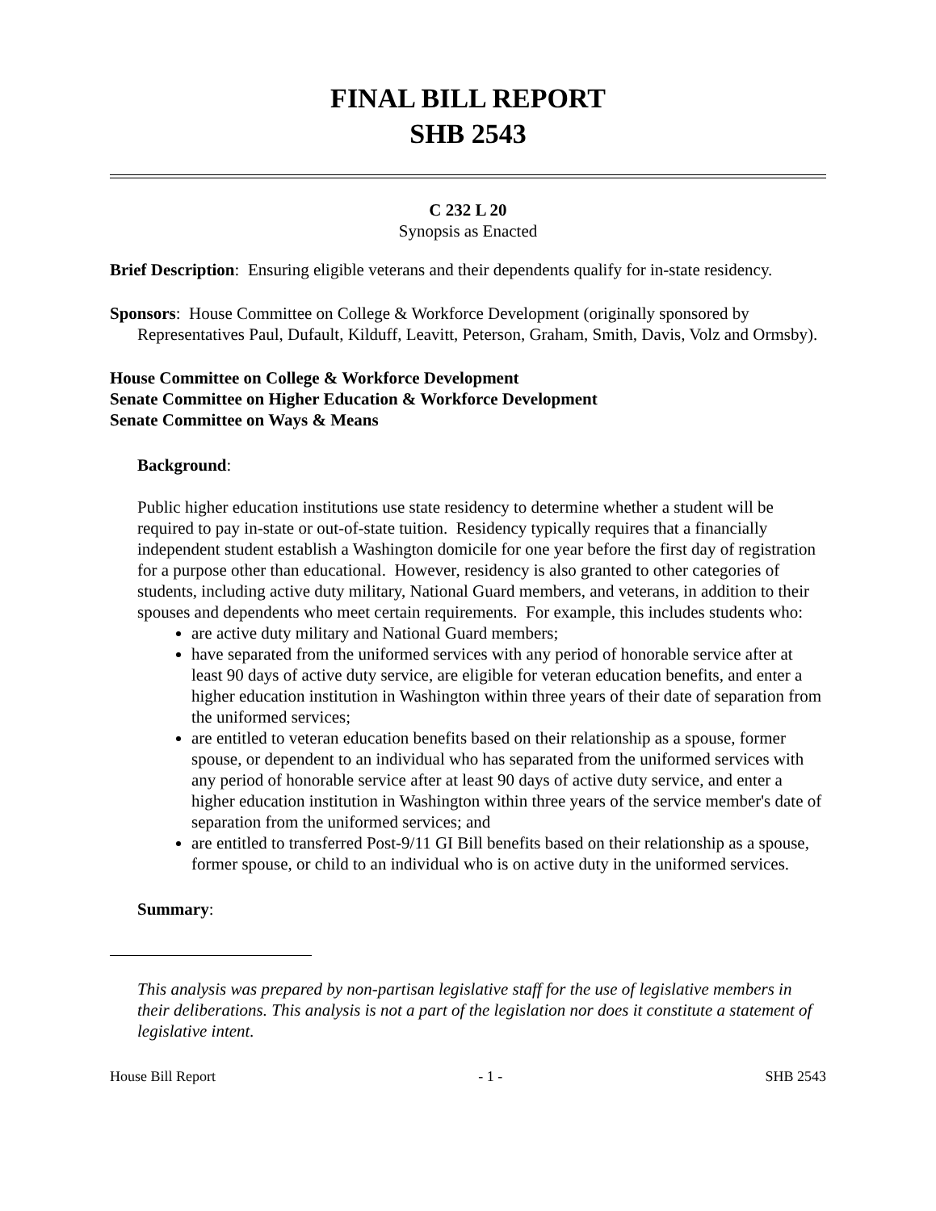FINAL BILL REPORT
SHB 2543
C 232 L 20
Synopsis as Enacted
Brief Description: Ensuring eligible veterans and their dependents qualify for in-state residency.
Sponsors: House Committee on College & Workforce Development (originally sponsored by Representatives Paul, Dufault, Kilduff, Leavitt, Peterson, Graham, Smith, Davis, Volz and Ormsby).
House Committee on College & Workforce Development
Senate Committee on Higher Education & Workforce Development
Senate Committee on Ways & Means
Background:
Public higher education institutions use state residency to determine whether a student will be required to pay in-state or out-of-state tuition. Residency typically requires that a financially independent student establish a Washington domicile for one year before the first day of registration for a purpose other than educational. However, residency is also granted to other categories of students, including active duty military, National Guard members, and veterans, in addition to their spouses and dependents who meet certain requirements. For example, this includes students who:
are active duty military and National Guard members;
have separated from the uniformed services with any period of honorable service after at least 90 days of active duty service, are eligible for veteran education benefits, and enter a higher education institution in Washington within three years of their date of separation from the uniformed services;
are entitled to veteran education benefits based on their relationship as a spouse, former spouse, or dependent to an individual who has separated from the uniformed services with any period of honorable service after at least 90 days of active duty service, and enter a higher education institution in Washington within three years of the service member's date of separation from the uniformed services; and
are entitled to transferred Post-9/11 GI Bill benefits based on their relationship as a spouse, former spouse, or child to an individual who is on active duty in the uniformed services.
Summary:
This analysis was prepared by non-partisan legislative staff for the use of legislative members in their deliberations. This analysis is not a part of the legislation nor does it constitute a statement of legislative intent.
House Bill Report - 1 - SHB 2543